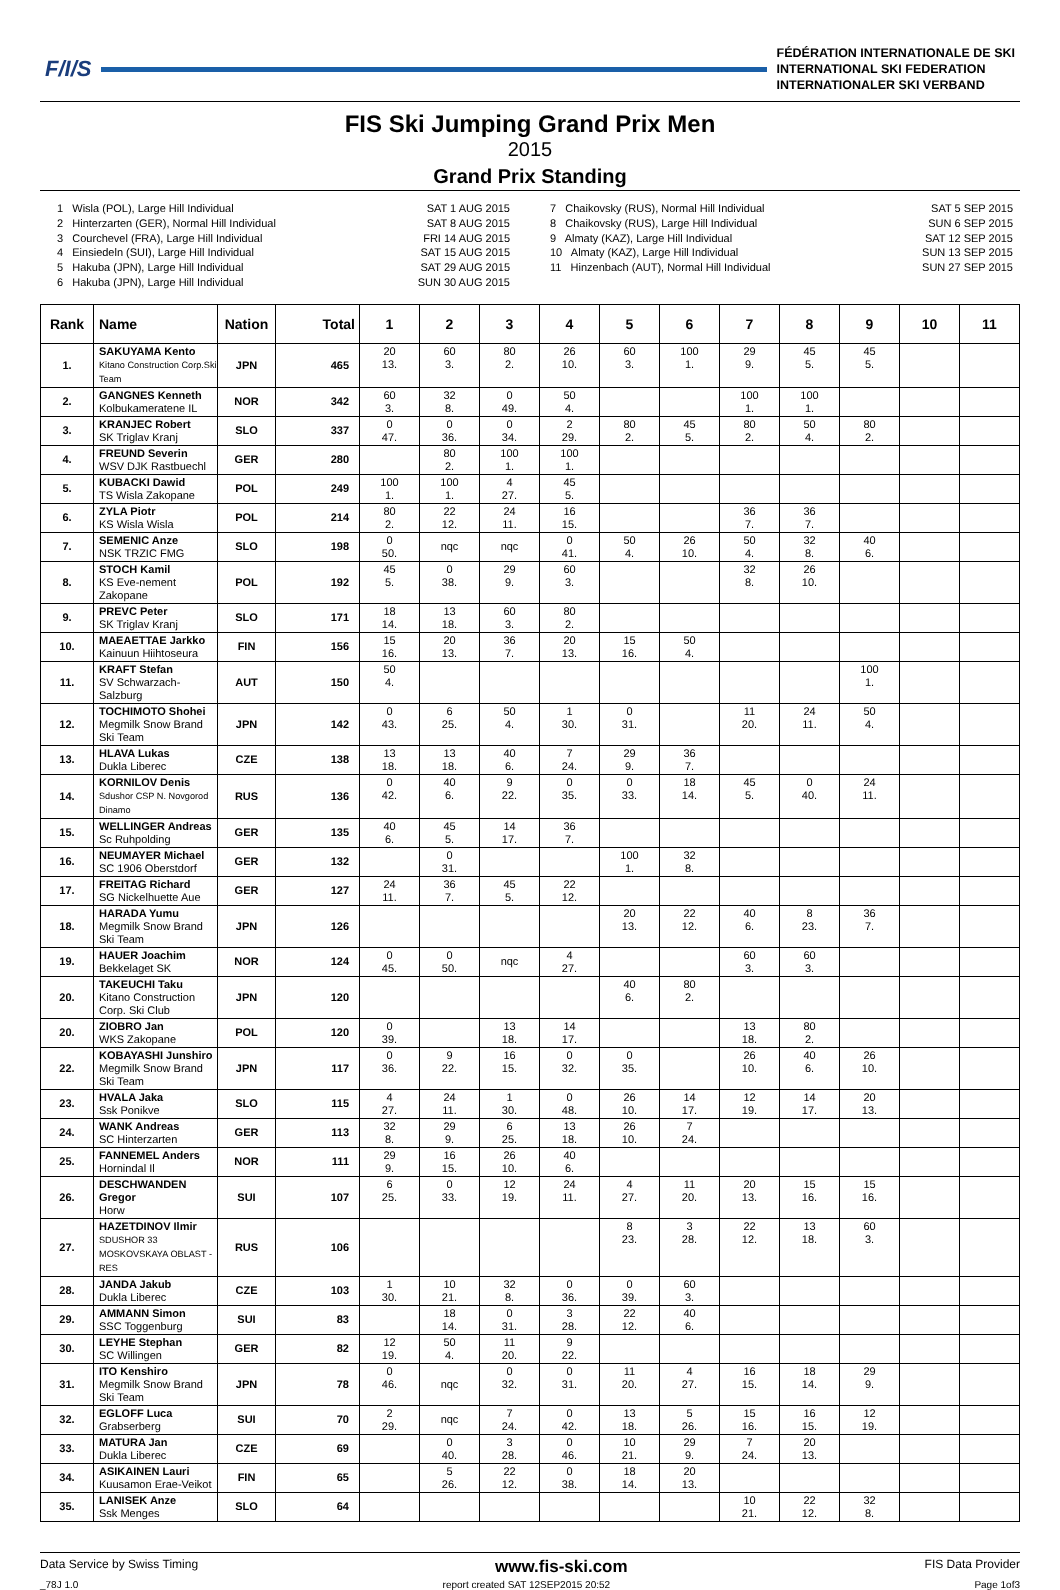F/I/S
FÉDÉRATION INTERNATIONALE DE SKI
INTERNATIONAL SKI FEDERATION
INTERNATIONALER SKI VERBAND
FIS Ski Jumping Grand Prix Men
2015
Grand Prix Standing
1 Wisla (POL), Large Hill Individual
2 Hinterzarten (GER), Normal Hill Individual
3 Courchevel (FRA), Large Hill Individual
4 Einsiedeln (SUI), Large Hill Individual
5 Hakuba (JPN), Large Hill Individual
6 Hakuba (JPN), Large Hill Individual
SAT 1 AUG 2015
SAT 8 AUG 2015
FRI 14 AUG 2015
SAT 15 AUG 2015
SAT 29 AUG 2015
SUN 30 AUG 2015
7 Chaikovsky (RUS), Normal Hill Individual
8 Chaikovsky (RUS), Large Hill Individual
9 Almaty (KAZ), Large Hill Individual
10 Almaty (KAZ), Large Hill Individual
11 Hinzenbach (AUT), Normal Hill Individual
SAT 5 SEP 2015
SUN 6 SEP 2015
SAT 12 SEP 2015
SUN 13 SEP 2015
SUN 27 SEP 2015
| Rank | Name | Nation | Total | 1 | 2 | 3 | 4 | 5 | 6 | 7 | 8 | 9 | 10 | 11 |
| --- | --- | --- | --- | --- | --- | --- | --- | --- | --- | --- | --- | --- | --- | --- |
| 1. | SAKUYAMA Kento Kitano Construction Corp.Ski Team | JPN | 465 | 20 13. | 60 3. | 80 2. | 26 10. | 60 3. | 100 1. | 29 9. | 45 5. | 45 5. | | |
| 2. | GANGNES Kenneth Kolbukameratene IL | NOR | 342 | 60 3. | 32 8. | 0 49. | 50 4. | | | 100 1. | 100 1. | | | |
| 3. | KRANJEC Robert SK Triglav Kranj | SLO | 337 | 0 47. | 0 36. | 0 34. | 2 29. | 80 2. | 45 5. | 80 2. | 50 4. | 80 2. | | |
| 4. | FREUND Severin WSV DJK Rastbuechl | GER | 280 | | 80 2. | 100 1. | 100 1. | | | | | | | |
| 5. | KUBACKI Dawid TS Wisla Zakopane | POL | 249 | 100 1. | 100 1. | 4 27. | 45 5. | | | | | | | |
| 6. | ZYLA Piotr KS Wisla Wisla | POL | 214 | 80 2. | 22 12. | 24 11. | 16 15. | | | 36 7. | 36 7. | | | |
| 7. | SEMENIC Anze NSK TRZIC FMG | SLO | 198 | 0 50. | nqc | nqc | 0 41. | 50 4. | 26 10. | 50 4. | 32 8. | 40 6. | | |
| 8. | STOCH Kamil KS Eve-nement Zakopane | POL | 192 | 45 5. | 0 38. | 29 9. | 60 3. | | | 32 8. | 26 10. | | | |
| 9. | PREVC Peter SK Triglav Kranj | SLO | 171 | 18 14. | 13 18. | 60 3. | 80 2. | | | | | | | |
| 10. | MAEAETTAE Jarkko Kainuun Hiihtoseura | FIN | 156 | 15 16. | 20 13. | 36 7. | 20 13. | 15 16. | 50 4. | | | | | |
| 11. | KRAFT Stefan SV Schwarzach-Salzburg | AUT | 150 | 50 4. | | | | | | | | 100 1. | | |
| 12. | TOCHIMOTO Shohei Megmilk Snow Brand Ski Team | JPN | 142 | 0 43. | 6 25. | 50 4. | 1 30. | 0 31. | | 11 20. | 24 11. | 50 4. | | |
| 13. | HLAVA Lukas Dukla Liberec | CZE | 138 | 13 18. | 13 18. | 40 6. | 7 24. | 29 9. | 36 7. | | | | | |
| 14. | KORNILOV Denis Sdushor CSP N. Novgorod Dinamo | RUS | 136 | 0 42. | 40 6. | 9 22. | 0 35. | 0 33. | 18 14. | 45 5. | 0 40. | 24 11. | | |
| 15. | WELLINGER Andreas Sc Ruhpolding | GER | 135 | 40 6. | 45 5. | 14 17. | 36 7. | | | | | | | |
| 16. | NEUMAYER Michael SC 1906 Oberstdorf | GER | 132 | | 0 31. | | | 100 1. | 32 8. | | | | | |
| 17. | FREITAG Richard SG Nickelhuette Aue | GER | 127 | 24 11. | 36 7. | 45 5. | 22 12. | | | | | | | |
| 18. | HARADA Yumu Megmilk Snow Brand Ski Team | JPN | 126 | | | | | 20 13. | 22 12. | 40 6. | 8 23. | 36 7. | | |
| 19. | HAUER Joachim Bekkelaget SK | NOR | 124 | 0 45. | 0 50. | nqc | 4 27. | | | 60 3. | 60 3. | | | |
| 20. | TAKEUCHI Taku Kitano Construction Corp. Ski Club | JPN | 120 | | | | | 40 6. | 80 2. | | | | | |
| 20. | ZIOBRO Jan WKS Zakopane | POL | 120 | 0 39. | | 13 18. | 14 17. | | | 13 18. | 80 2. | | | |
| 22. | KOBAYASHI Junshiro Megmilk Snow Brand Ski Team | JPN | 117 | 0 36. | 9 22. | 16 15. | 0 32. | 0 35. | | 26 10. | 40 6. | 26 10. | | |
| 23. | HVALA Jaka Ssk Ponikve | SLO | 115 | 4 27. | 24 11. | 1 30. | 0 48. | 26 10. | 14 17. | 12 19. | 14 17. | 20 13. | | |
| 24. | WANK Andreas SC Hinterzarten | GER | 113 | 32 8. | 29 9. | 6 25. | 13 18. | 26 10. | 7 24. | | | | | |
| 25. | FANNEMEL Anders Hornindal Il | NOR | 111 | 29 9. | 16 15. | 26 10. | 40 6. | | | | | | | |
| 26. | DESCHWANDEN Gregor Horw | SUI | 107 | 6 25. | 0 33. | 12 19. | 24 11. | 4 27. | 11 20. | 20 13. | 15 16. | 15 16. | | |
| 27. | HAZETDINOV Ilmir SDUSHOR 33 MOSKOVSKAYA OBLAST - RES | RUS | 106 | | | | | 8 23. | 3 28. | 22 12. | 13 18. | 60 3. | | |
| 28. | JANDA Jakub Dukla Liberec | CZE | 103 | 1 30. | 10 21. | 32 8. | 0 36. | 0 39. | 60 3. | | | | | |
| 29. | AMMANN Simon SSC Toggenburg | SUI | 83 | | 18 14. | 0 31. | 3 28. | 22 12. | 40 6. | | | | | |
| 30. | LEYHE Stephan SC Willingen | GER | 82 | 12 19. | 50 4. | 11 20. | 9 22. | | | | | | | |
| 31. | ITO Kenshiro Megmilk Snow Brand Ski Team | JPN | 78 | 0 46. | nqc | 0 32. | 0 31. | 11 20. | 4 27. | 16 15. | 18 14. | 29 9. | | |
| 32. | EGLOFF Luca Grabserberg | SUI | 70 | 2 29. | nqc | 7 24. | 0 42. | 13 18. | 5 26. | 15 16. | 16 15. | 12 19. | | |
| 33. | MATURA Jan Dukla Liberec | CZE | 69 | | 0 40. | 3 28. | 0 46. | 10 21. | 29 9. | 7 24. | 20 13. | | | |
| 34. | ASIKAINEN Lauri Kuusamon Erae-Veikot | FIN | 65 | | 5 26. | 22 12. | 0 38. | 18 14. | 20 13. | | | | | |
| 35. | LANISEK Anze Ssk Menges | SLO | 64 | | | | | | | 10 21. | 22 12. | 32 8. | | |
Data Service by Swiss Timing www.fis-ski.com FIS Data Provider
_78J 1.0 report created SAT 12SEP2015 20:52 Page 1of3